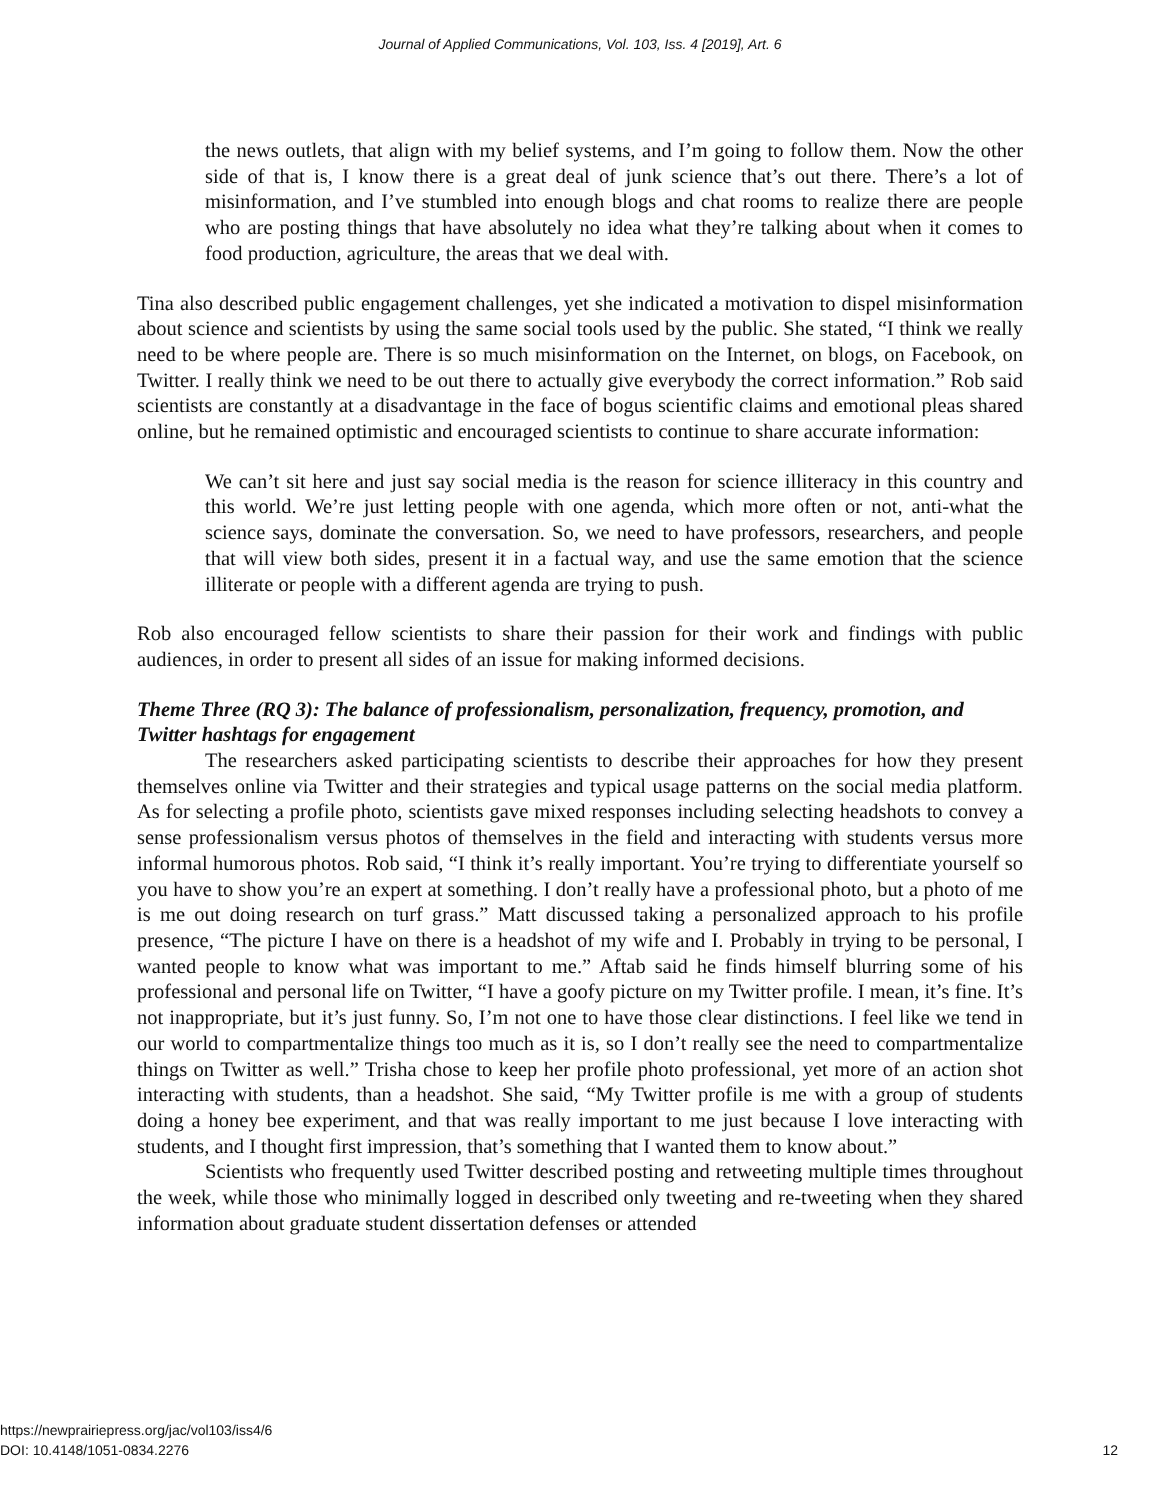Journal of Applied Communications, Vol. 103, Iss. 4 [2019], Art. 6
the news outlets, that align with my belief systems, and I’m going to follow them. Now the other side of that is, I know there is a great deal of junk science that’s out there. There’s a lot of misinformation, and I’ve stumbled into enough blogs and chat rooms to realize there are people who are posting things that have absolutely no idea what they’re talking about when it comes to food production, agriculture, the areas that we deal with.
Tina also described public engagement challenges, yet she indicated a motivation to dispel misinformation about science and scientists by using the same social tools used by the public. She stated, “I think we really need to be where people are. There is so much misinformation on the Internet, on blogs, on Facebook, on Twitter. I really think we need to be out there to actually give everybody the correct information.” Rob said scientists are constantly at a disadvantage in the face of bogus scientific claims and emotional pleas shared online, but he remained optimistic and encouraged scientists to continue to share accurate information:
We can’t sit here and just say social media is the reason for science illiteracy in this country and this world. We’re just letting people with one agenda, which more often or not, anti-what the science says, dominate the conversation. So, we need to have professors, researchers, and people that will view both sides, present it in a factual way, and use the same emotion that the science illiterate or people with a different agenda are trying to push.
Rob also encouraged fellow scientists to share their passion for their work and findings with public audiences, in order to present all sides of an issue for making informed decisions.
Theme Three (RQ 3): The balance of professionalism, personalization, frequency, promotion, and Twitter hashtags for engagement
The researchers asked participating scientists to describe their approaches for how they present themselves online via Twitter and their strategies and typical usage patterns on the social media platform. As for selecting a profile photo, scientists gave mixed responses including selecting headshots to convey a sense professionalism versus photos of themselves in the field and interacting with students versus more informal humorous photos. Rob said, “I think it’s really important. You’re trying to differentiate yourself so you have to show you’re an expert at something. I don’t really have a professional photo, but a photo of me is me out doing research on turf grass.” Matt discussed taking a personalized approach to his profile presence, “The picture I have on there is a headshot of my wife and I. Probably in trying to be personal, I wanted people to know what was important to me.” Aftab said he finds himself blurring some of his professional and personal life on Twitter, “I have a goofy picture on my Twitter profile. I mean, it’s fine. It’s not inappropriate, but it’s just funny. So, I’m not one to have those clear distinctions. I feel like we tend in our world to compartmentalize things too much as it is, so I don’t really see the need to compartmentalize things on Twitter as well.” Trisha chose to keep her profile photo professional, yet more of an action shot interacting with students, than a headshot. She said, “My Twitter profile is me with a group of students doing a honey bee experiment, and that was really important to me just because I love interacting with students, and I thought first impression, that’s something that I wanted them to know about.”
Scientists who frequently used Twitter described posting and retweeting multiple times throughout the week, while those who minimally logged in described only tweeting and re-tweeting when they shared information about graduate student dissertation defenses or attended
https://newprairiepress.org/jac/vol103/iss4/6
DOI: 10.4148/1051-0834.2276
12